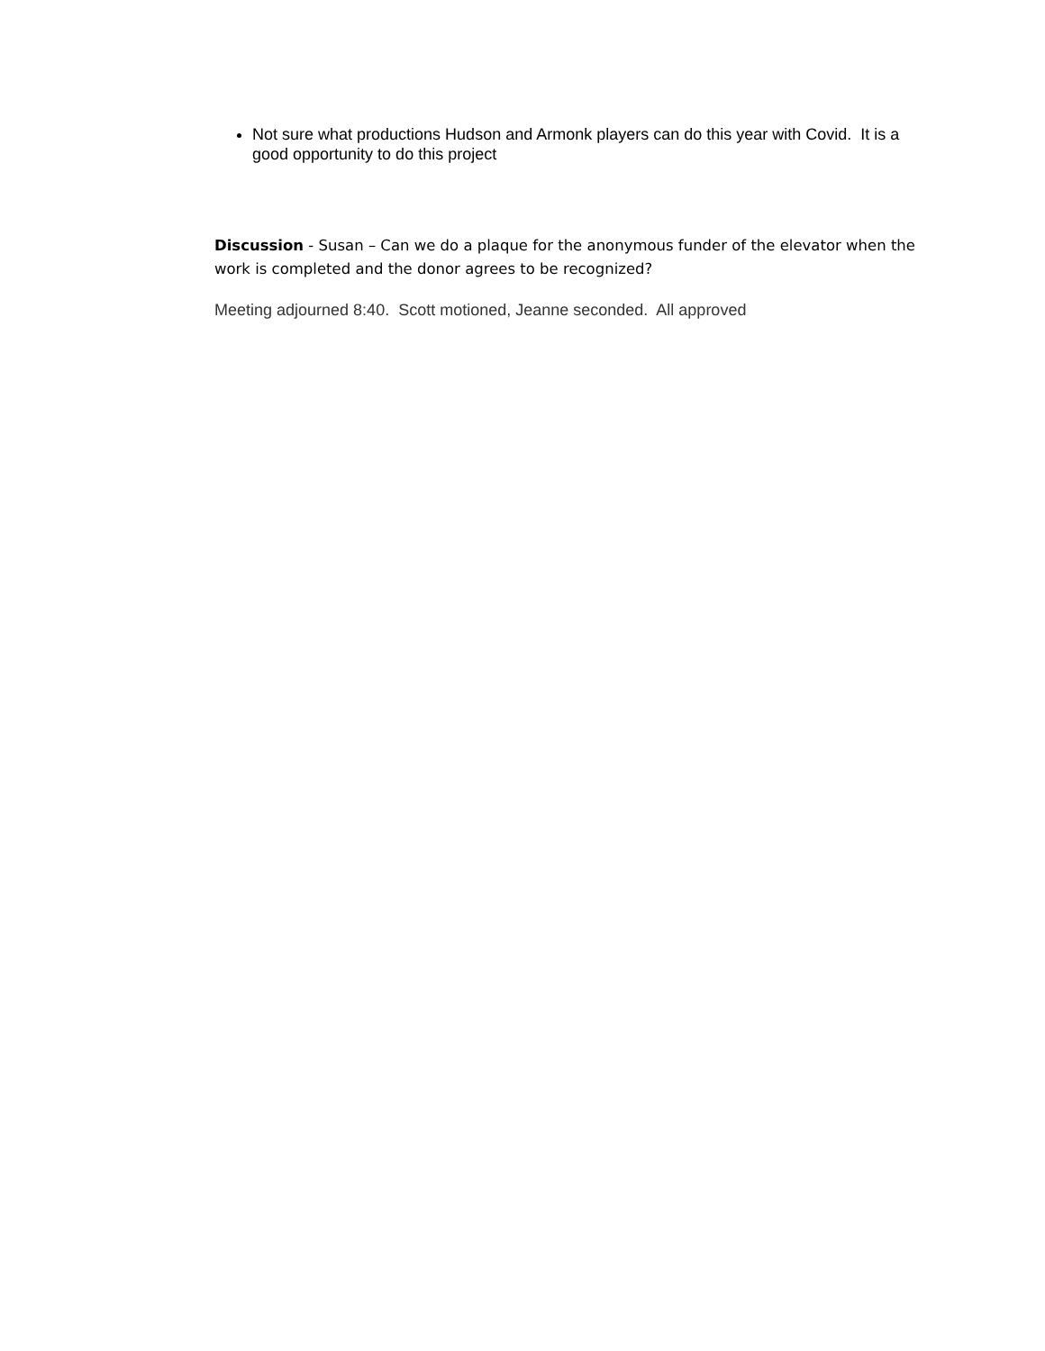Not sure what productions Hudson and Armonk players can do this year with Covid. It is a good opportunity to do this project
Discussion - Susan – Can we do a plaque for the anonymous funder of the elevator when the work is completed and the donor agrees to be recognized?
Meeting adjourned 8:40. Scott motioned, Jeanne seconded. All approved